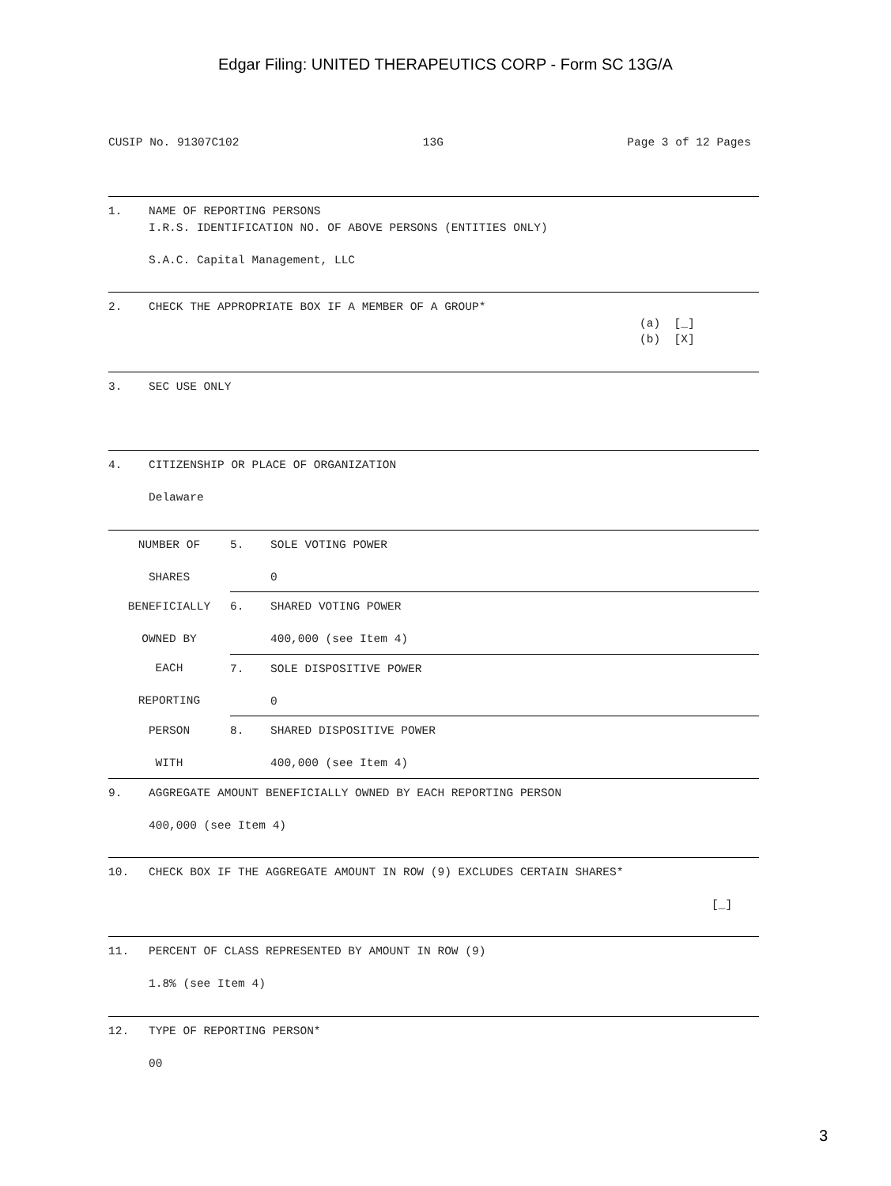Edgar Filing: UNITED THERAPEUTICS CORP - Form SC 13G/A
CUSIP No. 91307C102 13G Page 3 of 12 Pages
1. NAME OF REPORTING PERSONS
I.R.S. IDENTIFICATION NO. OF ABOVE PERSONS (ENTITIES ONLY)
S.A.C. Capital Management, LLC
2. CHECK THE APPROPRIATE BOX IF A MEMBER OF A GROUP*
(a) [_]
(b) [X]
3. SEC USE ONLY
4. CITIZENSHIP OR PLACE OF ORGANIZATION
Delaware
| NUMBER OF SHARES | 5. | SOLE VOTING POWER 0 |
| BENEFICIALLY OWNED BY | 6. | SHARED VOTING POWER 400,000 (see Item 4) |
| EACH REPORTING | 7. | SOLE DISPOSITIVE POWER 0 |
| PERSON WITH | 8. | SHARED DISPOSITIVE POWER 400,000 (see Item 4) |
9. AGGREGATE AMOUNT BENEFICIALLY OWNED BY EACH REPORTING PERSON
400,000 (see Item 4)
10. CHECK BOX IF THE AGGREGATE AMOUNT IN ROW (9) EXCLUDES CERTAIN SHARES*
[_]
11. PERCENT OF CLASS REPRESENTED BY AMOUNT IN ROW (9)
1.8% (see Item 4)
12. TYPE OF REPORTING PERSON*
00
3